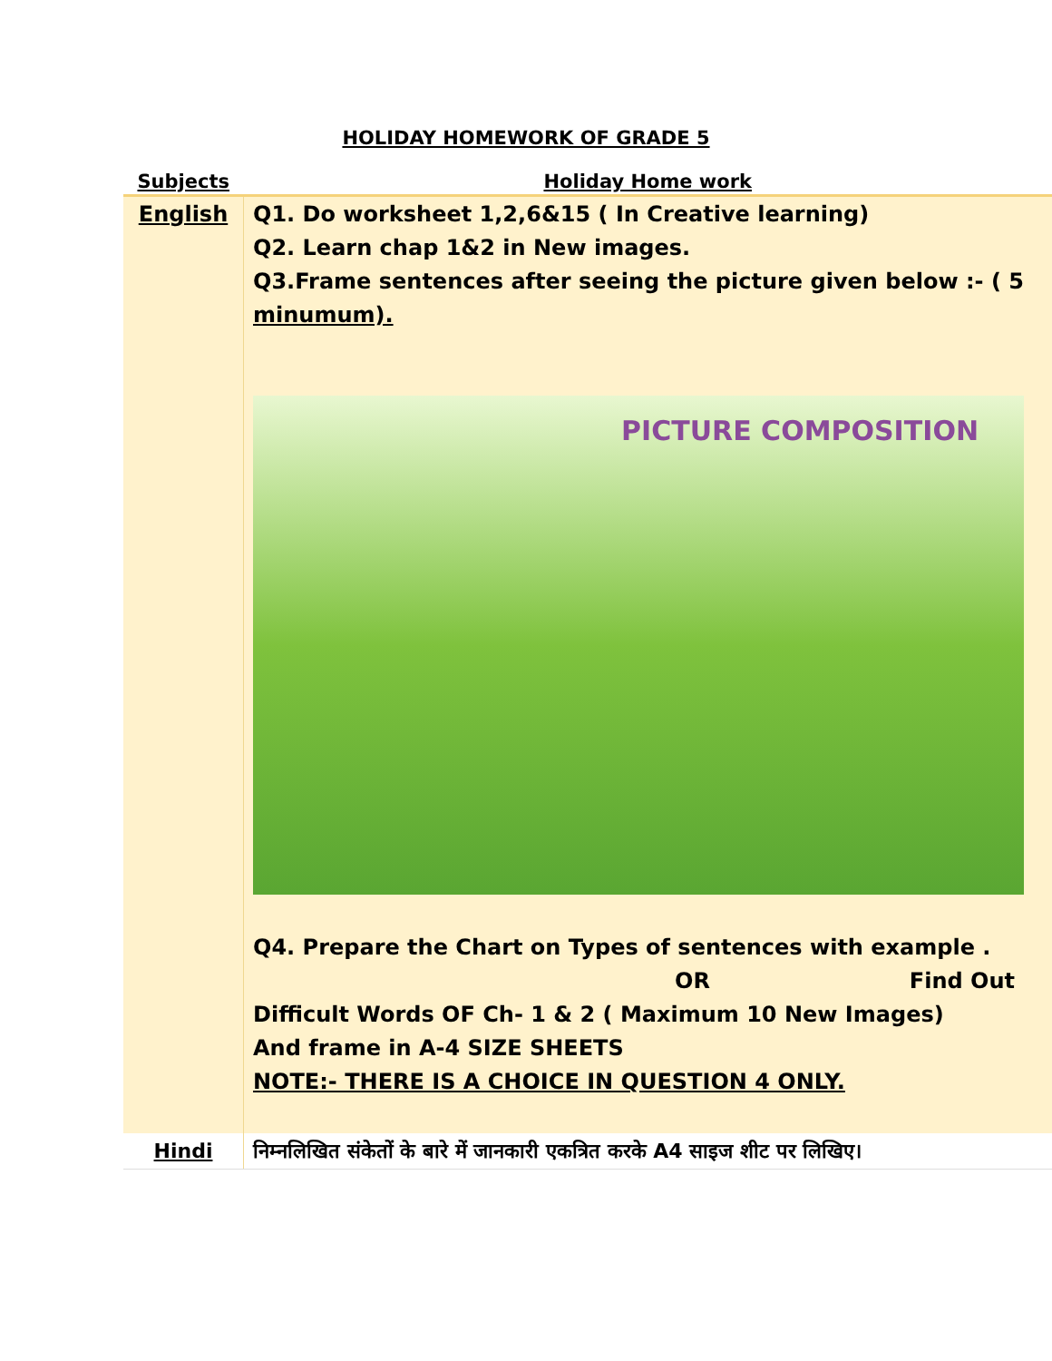HOLIDAY HOMEWORK OF GRADE 5
| Subjects | Holiday Home work |
| --- | --- |
| English | Q1. Do worksheet 1,2,6&15 ( In Creative learning) Q2. Learn chap 1&2 in New images. Q3.Frame sentences after seeing the picture given below :- ( 5 minumum). PICTURE COMPOSITION Q4. Prepare the Chart on Types of sentences with example . OR Find Out Difficult Words OF Ch- 1 & 2 ( Maximum 10 New Images) And frame in A-4 SIZE SHEETS NOTE:- THERE IS A CHOICE IN QUESTION 4 ONLY. |
| Hindi | निम्नलिखित संकेतों के बारे में जानकारी एकत्रित करके A4 साइज शीट पर लिखिए। |